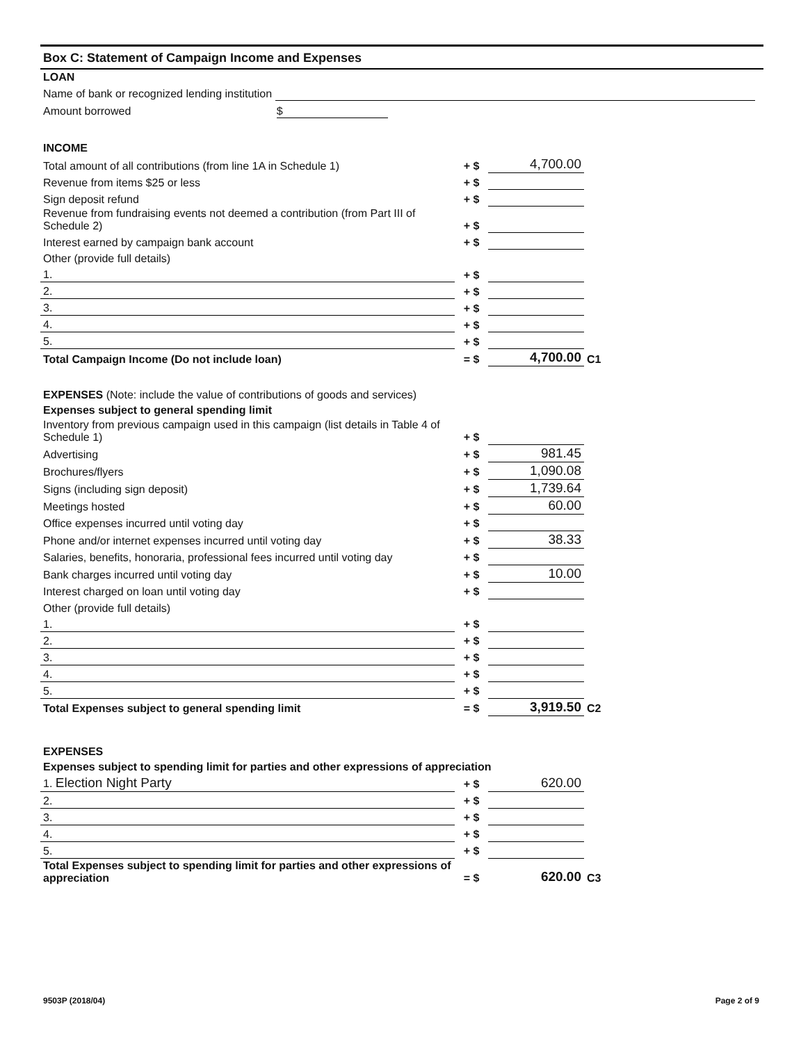Box C: Statement of Campaign Income and Expenses
LOAN
Name of bank or recognized lending institution
Amount borrowed $
INCOME
| Total amount of all contributions (from line 1A in Schedule 1) | + $ | 4,700.00 | |
| Revenue from items $25 or less | + $ | | |
| Sign deposit refund | + $ | | |
| Revenue from fundraising events not deemed a contribution (from Part III of Schedule 2) | + $ | | |
| Interest earned by campaign bank account | + $ | | |
| Other (provide full details) | | | |
| 1. | + $ | | |
| 2. | + $ | | |
| 3. | + $ | | |
| 4. | + $ | | |
| 5. | + $ | | |
| Total Campaign Income (Do not include loan) | = $ | 4,700.00 | C1 |
EXPENSES (Note: include the value of contributions of goods and services)
Expenses subject to general spending limit
| Inventory from previous campaign used in this campaign (list details in Table 4 of Schedule 1) | + $ | | |
| Advertising | + $ | 981.45 | |
| Brochures/flyers | + $ | 1,090.08 | |
| Signs (including sign deposit) | + $ | 1,739.64 | |
| Meetings hosted | + $ | 60.00 | |
| Office expenses incurred until voting day | + $ | | |
| Phone and/or internet expenses incurred until voting day | + $ | 38.33 | |
| Salaries, benefits, honoraria, professional fees incurred until voting day | + $ | | |
| Bank charges incurred until voting day | + $ | 10.00 | |
| Interest charged on loan until voting day | + $ | | |
| Other (provide full details) | | | |
| 1. | + $ | | |
| 2. | + $ | | |
| 3. | + $ | | |
| 4. | + $ | | |
| 5. | + $ | | |
| Total Expenses subject to general spending limit | = $ | 3,919.50 | C2 |
EXPENSES
Expenses subject to spending limit for parties and other expressions of appreciation
| 1. Election Night Party | + $ | 620.00 | |
| 2. | + $ | | |
| 3. | + $ | | |
| 4. | + $ | | |
| 5. | + $ | | |
| Total Expenses subject to spending limit for parties and other expressions of appreciation | = $ | 620.00 | C3 |
9503P (2018/04) Page 2 of 9